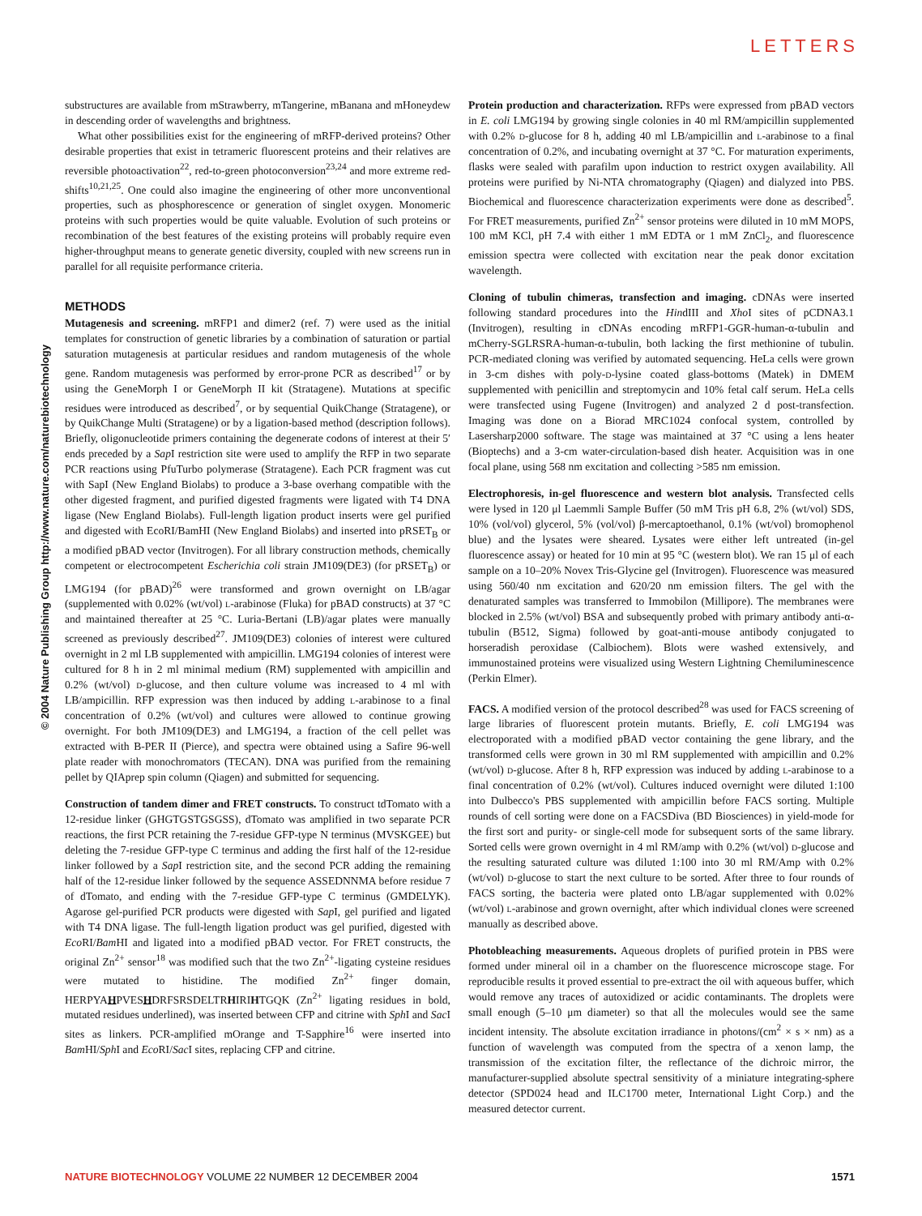LETTERS
© 2004 Nature Publishing Group http://www.nature.com/naturebiotechnology
substructures are available from mStrawberry, mTangerine, mBanana and mHoneydew in descending order of wavelengths and brightness.
What other possibilities exist for the engineering of mRFP-derived proteins? Other desirable properties that exist in tetrameric fluorescent proteins and their relatives are reversible photoactivation<sup>22</sup>, red-to-green photoconversion<sup>23,24</sup> and more extreme red-shifts<sup>10,21,25</sup>. One could also imagine the engineering of other more unconventional properties, such as phosphorescence or generation of singlet oxygen. Monomeric proteins with such properties would be quite valuable. Evolution of such proteins or recombination of the best features of the existing proteins will probably require even higher-throughput means to generate genetic diversity, coupled with new screens run in parallel for all requisite performance criteria.
METHODS
Mutagenesis and screening. mRFP1 and dimer2 (ref. 7) were used as the initial templates for construction of genetic libraries by a combination of saturation or partial saturation mutagenesis at particular residues and random mutagenesis of the whole gene. Random mutagenesis was performed by error-prone PCR as described<sup>17</sup> or by using the GeneMorph I or GeneMorph II kit (Stratagene). Mutations at specific residues were introduced as described<sup>7</sup>, or by sequential QuikChange (Stratagene), or by QuikChange Multi (Stratagene) or by a ligation-based method (description follows). Briefly, oligonucleotide primers containing the degenerate codons of interest at their 5′ ends preceded by a Sap I restriction site were used to amplify the RFP in two separate PCR reactions using PfuTurbo polymerase (Stratagene). Each PCR fragment was cut with SapI (New England Biolabs) to produce a 3-base overhang compatible with the other digested fragment, and purified digested fragments were ligated with T4 DNA ligase (New England Biolabs). Full-length ligation product inserts were gel purified and digested with EcoRI/BamHI (New England Biolabs) and inserted into pRSET<sub>B</sub> or a modified pBAD vector (Invitrogen). For all library construction methods, chemically competent or electrocompetent Escherichia coli strain JM109(DE3) (for pRSET<sub>B</sub>) or LMG194 (for pBAD)<sup>26</sup> were transformed and grown overnight on LB/agar (supplemented with 0.02% (wt/vol) l-arabinose (Fluka) for pBAD constructs) at 37 °C and maintained thereafter at 25 °C. Luria-Bertani (LB)/agar plates were manually screened as previously described<sup>27</sup>. JM109(DE3) colonies of interest were cultured overnight in 2 ml LB supplemented with ampicillin. LMG194 colonies of interest were cultured for 8 h in 2 ml minimal medium (RM) supplemented with ampicillin and 0.2% (wt/vol) d-glucose, and then culture volume was increased to 4 ml with LB/ampicillin. RFP expression was then induced by adding l-arabinose to a final concentration of 0.2% (wt/vol) and cultures were allowed to continue growing overnight. For both JM109(DE3) and LMG194, a fraction of the cell pellet was extracted with B-PER II (Pierce), and spectra were obtained using a Safire 96-well plate reader with monochromators (TECAN). DNA was purified from the remaining pellet by QIAprep spin column (Qiagen) and submitted for sequencing.
Construction of tandem dimer and FRET constructs. To construct tdTomato with a 12-residue linker (GHGTGSTGSGSS), dTomato was amplified in two separate PCR reactions, the first PCR retaining the 7-residue GFP-type N terminus (MVSKGEE) but deleting the 7-residue GFP-type C terminus and adding the first half of the 12-residue linker followed by a Sap I restriction site, and the second PCR adding the remaining half of the 12-residue linker followed by the sequence ASSEDNNMA before residue 7 of dTomato, and ending with the 7-residue GFP-type C terminus (GMDELYK). Agarose gel-purified PCR products were digested with Sap I, gel purified and ligated with T4 DNA ligase. The full-length ligation product was gel purified, digested with Eco RI/Bam HI and ligated into a modified pBAD vector. For FRET constructs, the original Zn<sup>2+</sup> sensor<sup>18</sup> was modified such that the two Zn<sup>2+</sup>-ligating cysteine residues were mutated to histidine. The modified Zn<sup>2+</sup> finger domain, HERPYAHPVESHDRFSRSDELTRHIRIHTGQK (Zn<sup>2+</sup> ligating residues in bold, mutated residues underlined), was inserted between CFP and citrine with Sph I and Sac I sites as linkers. PCR-amplified mOrange and T-Sapphire<sup>16</sup> were inserted into Bam HI/Sph I and Eco RI/Sac I sites, replacing CFP and citrine.
Protein production and characterization. RFPs were expressed from pBAD vectors in E. coli LMG194 by growing single colonies in 40 ml RM/ampicillin supplemented with 0.2% d-glucose for 8 h, adding 40 ml LB/ampicillin and l-arabinose to a final concentration of 0.2%, and incubating overnight at 37 °C. For maturation experiments, flasks were sealed with parafilm upon induction to restrict oxygen availability. All proteins were purified by Ni-NTA chromatography (Qiagen) and dialyzed into PBS. Biochemical and fluorescence characterization experiments were done as described<sup>5</sup>. For FRET measurements, purified Zn<sup>2+</sup> sensor proteins were diluted in 10 mM MOPS, 100 mM KCl, pH 7.4 with either 1 mM EDTA or 1 mM ZnCl<sub>2</sub>, and fluorescence emission spectra were collected with excitation near the peak donor excitation wavelength.
Cloning of tubulin chimeras, transfection and imaging. cDNAs were inserted following standard procedures into the HindIII and Xho I sites of pCDNA3.1 (Invitrogen), resulting in cDNAs encoding mRFP1-GGR-human-α-tubulin and mCherry-SGLRSRA-human-α-tubulin, both lacking the first methionine of tubulin. PCR-mediated cloning was verified by automated sequencing. HeLa cells were grown in 3-cm dishes with poly-d-lysine coated glass-bottoms (Matek) in DMEM supplemented with penicillin and streptomycin and 10% fetal calf serum. HeLa cells were transfected using Fugene (Invitrogen) and analyzed 2 d post-transfection. Imaging was done on a Biorad MRC1024 confocal system, controlled by Lasersharp2000 software. The stage was maintained at 37 °C using a lens heater (Bioptechs) and a 3-cm water-circulation-based dish heater. Acquisition was in one focal plane, using 568 nm excitation and collecting >585 nm emission.
Electrophoresis, in-gel fluorescence and western blot analysis. Transfected cells were lysed in 120 μl Laemmli Sample Buffer (50 mM Tris pH 6.8, 2% (wt/vol) SDS, 10% (vol/vol) glycerol, 5% (vol/vol) β-mercaptoethanol, 0.1% (wt/vol) bromophenol blue) and the lysates were sheared. Lysates were either left untreated (in-gel fluorescence assay) or heated for 10 min at 95 °C (western blot). We ran 15 μl of each sample on a 10–20% Novex Tris-Glycine gel (Invitrogen). Fluorescence was measured using 560/40 nm excitation and 620/20 nm emission filters. The gel with the denaturated samples was transferred to Immobilon (Millipore). The membranes were blocked in 2.5% (wt/vol) BSA and subsequently probed with primary antibody anti-α-tubulin (B512, Sigma) followed by goat-anti-mouse antibody conjugated to horseradish peroxidase (Calbiochem). Blots were washed extensively, and immunostained proteins were visualized using Western Lightning Chemiluminescence (Perkin Elmer).
FACS. A modified version of the protocol described<sup>28</sup> was used for FACS screening of large libraries of fluorescent protein mutants. Briefly, E. coli LMG194 was electroporated with a modified pBAD vector containing the gene library, and the transformed cells were grown in 30 ml RM supplemented with ampicillin and 0.2% (wt/vol) d-glucose. After 8 h, RFP expression was induced by adding l-arabinose to a final concentration of 0.2% (wt/vol). Cultures induced overnight were diluted 1:100 into Dulbecco's PBS supplemented with ampicillin before FACS sorting. Multiple rounds of cell sorting were done on a FACSDiva (BD Biosciences) in yield-mode for the first sort and purity- or single-cell mode for subsequent sorts of the same library. Sorted cells were grown overnight in 4 ml RM/amp with 0.2% (wt/vol) d-glucose and the resulting saturated culture was diluted 1:100 into 30 ml RM/Amp with 0.2% (wt/vol) d-glucose to start the next culture to be sorted. After three to four rounds of FACS sorting, the bacteria were plated onto LB/agar supplemented with 0.02% (wt/vol) l-arabinose and grown overnight, after which individual clones were screened manually as described above.
Photobleaching measurements. Aqueous droplets of purified protein in PBS were formed under mineral oil in a chamber on the fluorescence microscope stage. For reproducible results it proved essential to pre-extract the oil with aqueous buffer, which would remove any traces of autoxidized or acidic contaminants. The droplets were small enough (5–10 μm diameter) so that all the molecules would see the same incident intensity. The absolute excitation irradiance in photons/(cm<sup>2</sup> × s × nm) as a function of wavelength was computed from the spectra of a xenon lamp, the transmission of the excitation filter, the reflectance of the dichroic mirror, the manufacturer-supplied absolute spectral sensitivity of a miniature integrating-sphere detector (SPD024 head and ILC1700 meter, International Light Corp.) and the measured detector current.
NATURE BIOTECHNOLOGY VOLUME 22 NUMBER 12 DECEMBER 2004 1571